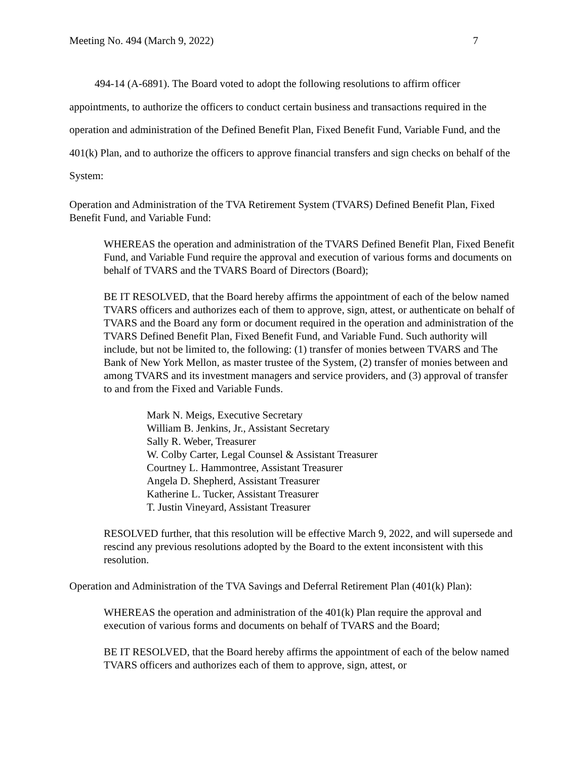Meeting No. 494 (March 9, 2022) 7
494-14 (A-6891). The Board voted to adopt the following resolutions to affirm officer appointments, to authorize the officers to conduct certain business and transactions required in the operation and administration of the Defined Benefit Plan, Fixed Benefit Fund, Variable Fund, and the 401(k) Plan, and to authorize the officers to approve financial transfers and sign checks on behalf of the System:
Operation and Administration of the TVA Retirement System (TVARS) Defined Benefit Plan, Fixed Benefit Fund, and Variable Fund:
WHEREAS the operation and administration of the TVARS Defined Benefit Plan, Fixed Benefit Fund, and Variable Fund require the approval and execution of various forms and documents on behalf of TVARS and the TVARS Board of Directors (Board);
BE IT RESOLVED, that the Board hereby affirms the appointment of each of the below named TVARS officers and authorizes each of them to approve, sign, attest, or authenticate on behalf of TVARS and the Board any form or document required in the operation and administration of the TVARS Defined Benefit Plan, Fixed Benefit Fund, and Variable Fund. Such authority will include, but not be limited to, the following: (1) transfer of monies between TVARS and The Bank of New York Mellon, as master trustee of the System, (2) transfer of monies between and among TVARS and its investment managers and service providers, and (3) approval of transfer to and from the Fixed and Variable Funds.
Mark N. Meigs, Executive Secretary
William B. Jenkins, Jr., Assistant Secretary
Sally R. Weber, Treasurer
W. Colby Carter, Legal Counsel & Assistant Treasurer
Courtney L. Hammontree, Assistant Treasurer
Angela D. Shepherd, Assistant Treasurer
Katherine L. Tucker, Assistant Treasurer
T. Justin Vineyard, Assistant Treasurer
RESOLVED further, that this resolution will be effective March 9, 2022, and will supersede and rescind any previous resolutions adopted by the Board to the extent inconsistent with this resolution.
Operation and Administration of the TVA Savings and Deferral Retirement Plan (401(k) Plan):
WHEREAS the operation and administration of the 401(k) Plan require the approval and execution of various forms and documents on behalf of TVARS and the Board;
BE IT RESOLVED, that the Board hereby affirms the appointment of each of the below named TVARS officers and authorizes each of them to approve, sign, attest, or